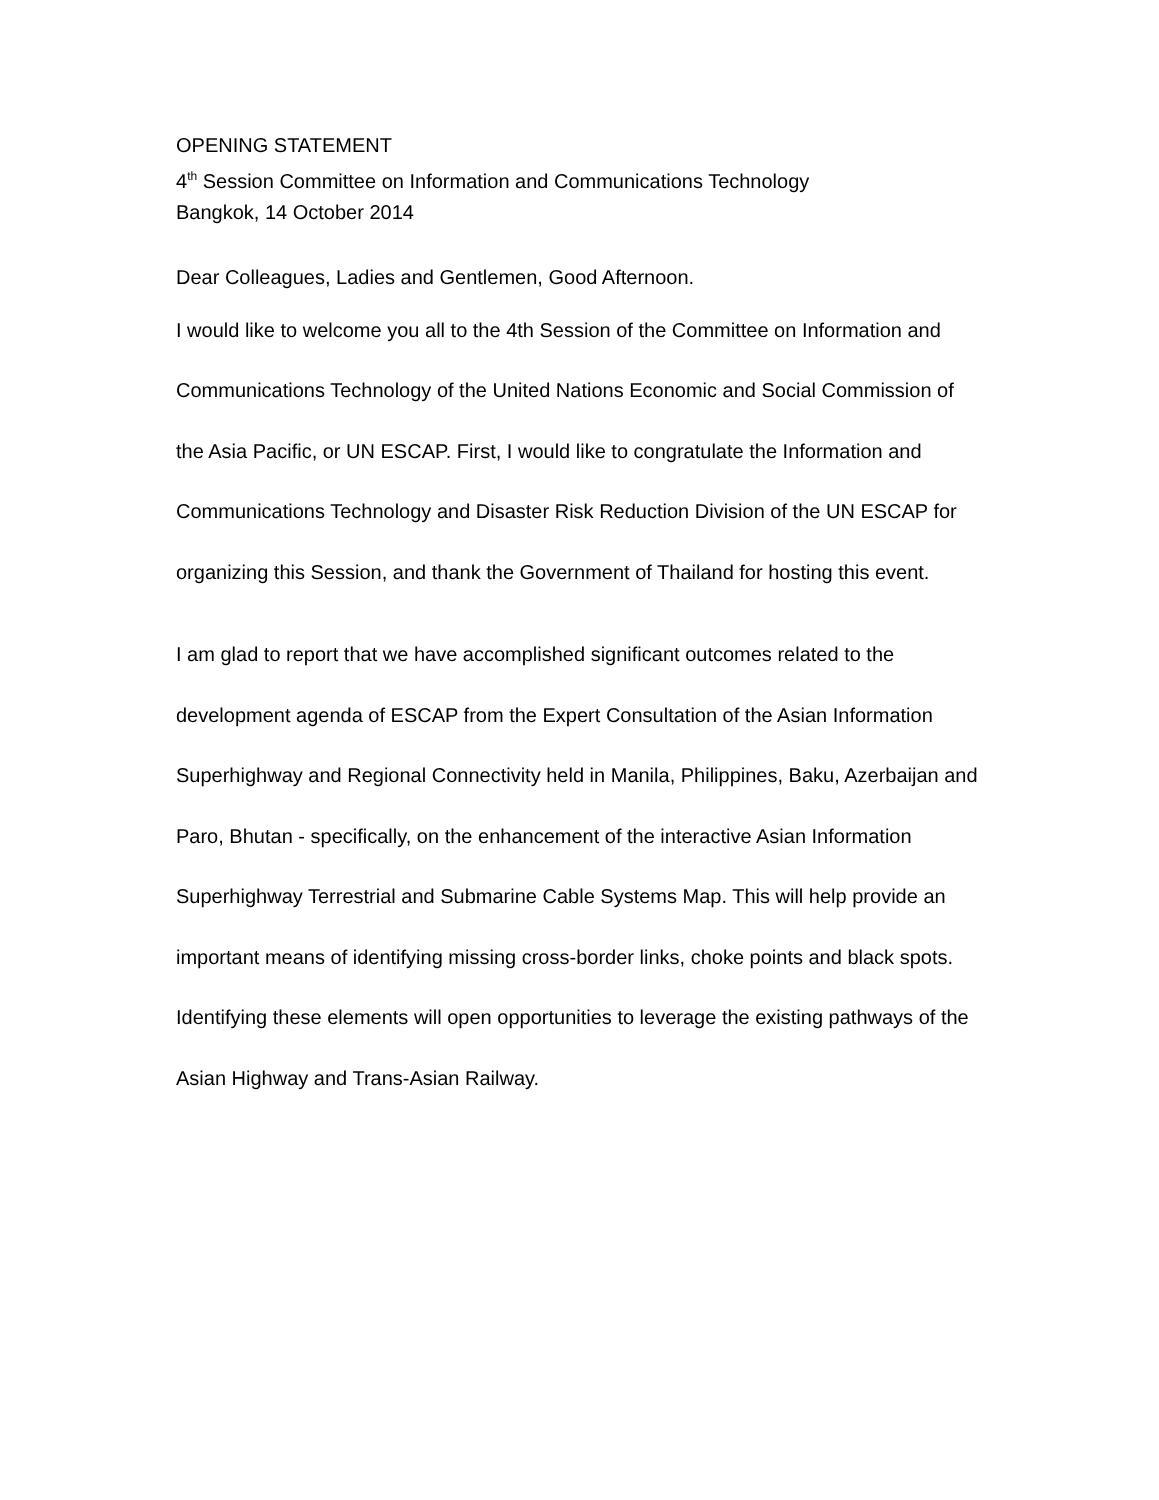OPENING STATEMENT
4<sup>th</sup> Session Committee on Information and Communications Technology
Bangkok, 14 October 2014
Dear Colleagues, Ladies and Gentlemen, Good Afternoon.
I would like to welcome you all to the 4th Session of the Committee on Information and Communications Technology of the United Nations Economic and Social Commission of the Asia Pacific, or UN ESCAP. First, I would like to congratulate the Information and Communications Technology and Disaster Risk Reduction Division of the UN ESCAP for organizing this Session, and thank the Government of Thailand for hosting this event.
I am glad to report that we have accomplished significant outcomes related to the development agenda of ESCAP from the Expert Consultation of the Asian Information Superhighway and Regional Connectivity held in Manila, Philippines, Baku, Azerbaijan and Paro, Bhutan - specifically, on the enhancement of the interactive Asian Information Superhighway Terrestrial and Submarine Cable Systems Map. This will help provide an important means of identifying missing cross-border links, choke points and black spots. Identifying these elements will open opportunities to leverage the existing pathways of the Asian Highway and Trans-Asian Railway.